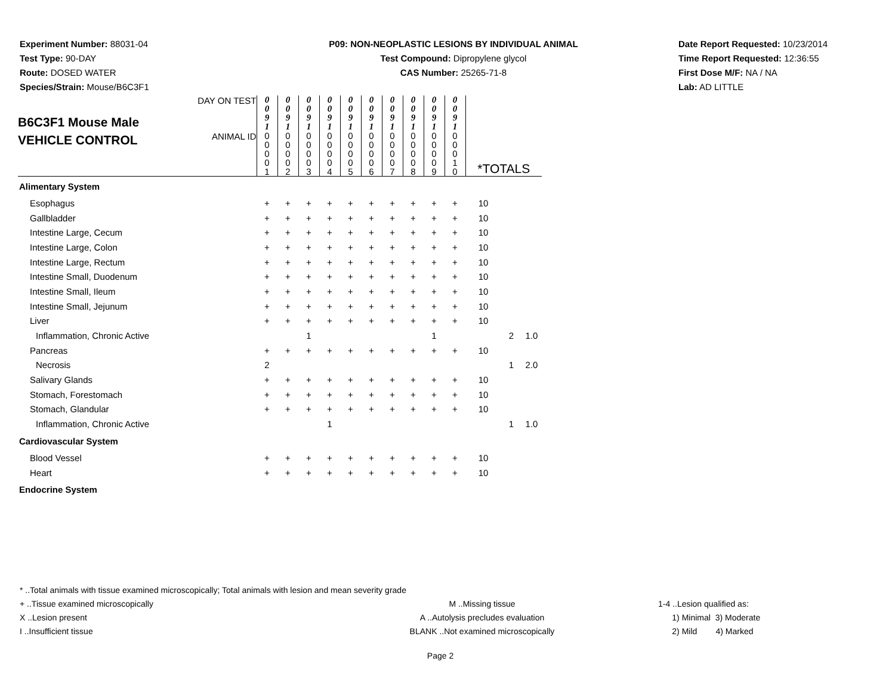Experiment Number: 88031-04
Test Type: 90-DAY
Route: DOSED WATER
Species/Strain: Mouse/B6C3F1
P09: NON-NEOPLASTIC LESIONS BY INDIVIDUAL ANIMAL
Test Compound: Dipropylene glycol
CAS Number: 25265-71-8
Date Report Requested: 10/23/2014
Time Report Requested: 12:36:55
First Dose M/F: NA / NA
Lab: AD LITTLE
| B6C3F1 Mouse Male VEHICLE CONTROL | DAY ON TEST | 0 0 9 1 | 0 0 9 1 | 0 0 9 1 | 0 0 9 1 | 0 0 9 1 | 0 0 9 1 | 0 0 9 1 | 0 0 9 1 | 0 0 9 1 | 0 0 9 1 | | | |
| | ANIMAL ID | 0 0 0 0 1 | 0 0 0 0 2 | 0 0 0 0 3 | 0 0 0 0 4 | 0 0 0 0 5 | 0 0 0 0 6 | 0 0 0 0 7 | 0 0 0 0 8 | 0 0 0 0 9 | 0 0 0 1 0 | *TOTALS | | |
| Alimentary System | | | | | | | | | | | | | | |
| Esophagus | | + | + | + | + | + | + | + | + | + | + | 10 | | |
| Gallbladder | | + | + | + | + | + | + | + | + | + | + | 10 | | |
| Intestine Large, Cecum | | + | + | + | + | + | + | + | + | + | + | 10 | | |
| Intestine Large, Colon | | + | + | + | + | + | + | + | + | + | + | 10 | | |
| Intestine Large, Rectum | | + | + | + | + | + | + | + | + | + | + | 10 | | |
| Intestine Small, Duodenum | | + | + | + | + | + | + | + | + | + | + | 10 | | |
| Intestine Small, Ileum | | + | + | + | + | + | + | + | + | + | + | 10 | | |
| Intestine Small, Jejunum | | + | + | + | + | + | + | + | + | + | + | 10 | | |
| Liver | | + | + | + | + | + | + | + | + | + | + | 10 | | |
| Inflammation, Chronic Active | | | | 1 | | | | | | 1 | | | 2 | 1.0 |
| Pancreas | | + | + | + | + | + | + | + | + | + | + | 10 | | |
| Necrosis | | 2 | | | | | | | | | | | 1 | 2.0 |
| Salivary Glands | | + | + | + | + | + | + | + | + | + | + | 10 | | |
| Stomach, Forestomach | | + | + | + | + | + | + | + | + | + | + | 10 | | |
| Stomach, Glandular | | + | + | + | + | + | + | + | + | + | + | 10 | | |
| Inflammation, Chronic Active | | | | | 1 | | | | | | | | 1 | 1.0 |
| Cardiovascular System | | | | | | | | | | | | | | |
| Blood Vessel | | + | + | + | + | + | + | + | + | + | + | 10 | | |
| Heart | | + | + | + | + | + | + | + | + | + | + | 10 | | |
| Endocrine System | | | | | | | | | | | | | | |
* ..Total animals with tissue examined microscopically; Total animals with lesion and mean severity grade
+ ..Tissue examined microscopically M ..Missing tissue 1-4 ..Lesion qualified as:
X ..Lesion present A ..Autolysis precludes evaluation 1) Minimal 3) Moderate
I ..Insufficient tissue BLANK ..Not examined microscopically 2) Mild 4) Marked
Page 2